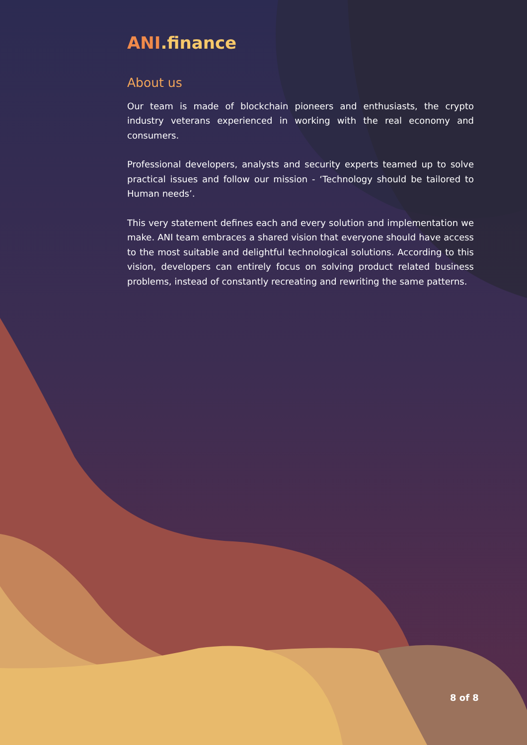ANI.finance
About us
Our team is made of blockchain pioneers and enthusiasts, the crypto industry veterans experienced in working with the real economy and consumers.
Professional developers, analysts and security experts teamed up to solve practical issues and follow our mission - ‘Technology should be tailored to Human needs’.
This very statement defines each and every solution and implementation we make. ANI team embraces a shared vision that everyone should have access to the most suitable and delightful technological solutions. According to this vision, developers can entirely focus on solving product related business problems, instead of constantly recreating and rewriting the same patterns.
8 of 8